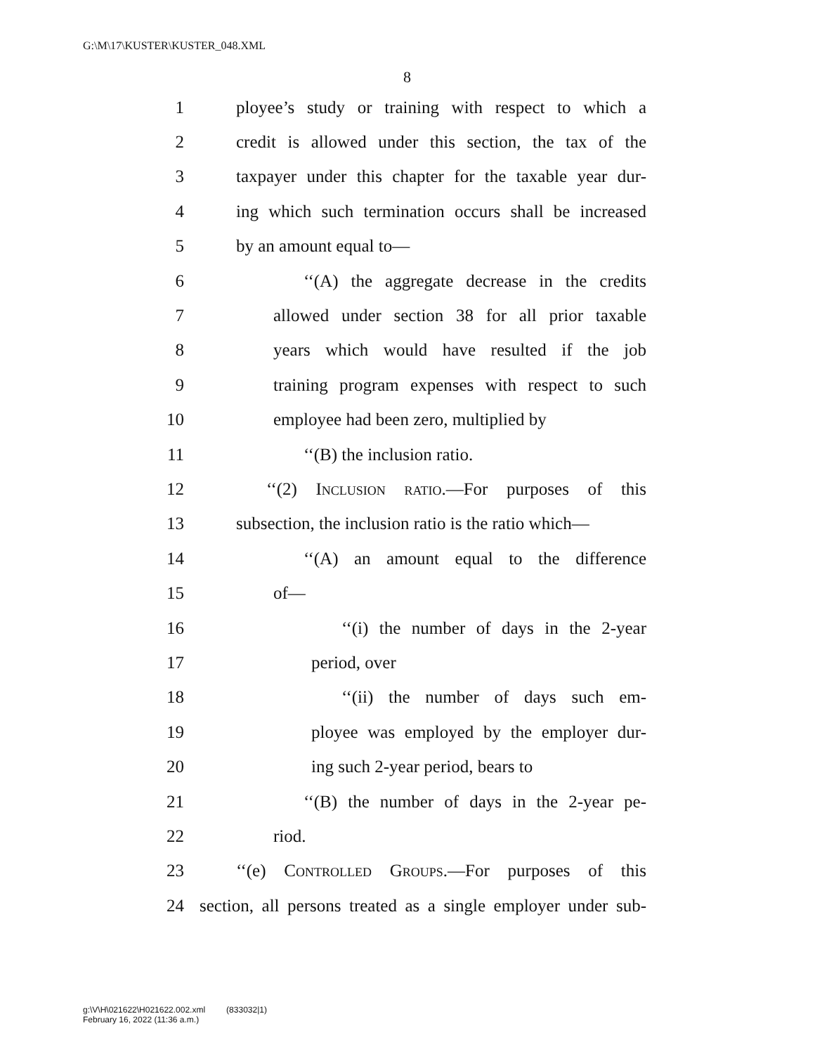G:\M\17\KUSTER\KUSTER_048.XML
8
1 ployee’s study or training with respect to which a
2 credit is allowed under this section, the tax of the
3 taxpayer under this chapter for the taxable year dur-
4 ing which such termination occurs shall be increased
5 by an amount equal to—
6 ‘‘(A) the aggregate decrease in the credits
7 allowed under section 38 for all prior taxable
8 years which would have resulted if the job
9 training program expenses with respect to such
10 employee had been zero, multiplied by
11 ‘‘(B) the inclusion ratio.
12 ‘‘(2) Inclusion ratio.—For purposes of this
13 subsection, the inclusion ratio is the ratio which—
14 ‘‘(A) an amount equal to the difference
15 of—
16 ‘‘(i) the number of days in the 2-year
17 period, over
18 ‘‘(ii) the number of days such em-
19 ployee was employed by the employer dur-
20 ing such 2-year period, bears to
21 ‘‘(B) the number of days in the 2-year pe-
22 riod.
23 ‘‘(e) Controlled Groups.—For purposes of this
24 section, all persons treated as a single employer under sub-
g:\V\H\021622\H021622.002.xml (833032|1)
February 16, 2022 (11:36 a.m.)